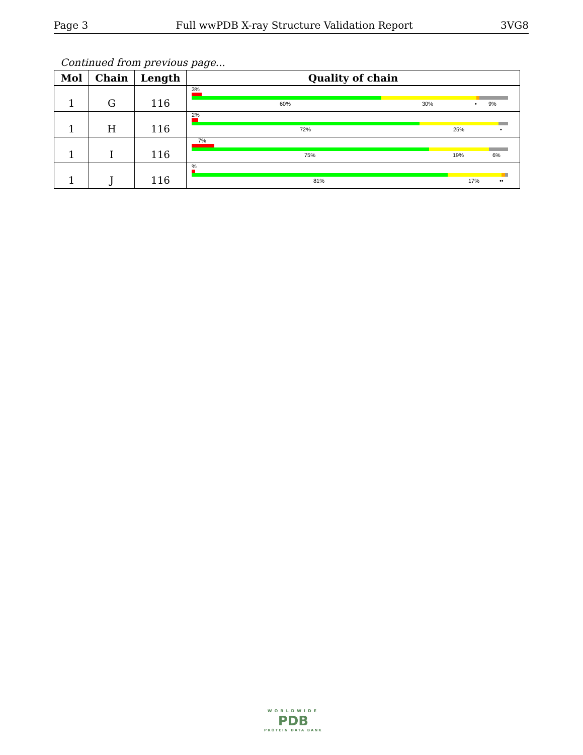Page 3 Full wwPDB X-ray Structure Validation Report 3VG8
Continued from previous page...
| Mol | Chain | Length | Quality of chain |
| --- | --- | --- | --- |
| 1 | G | 116 | 3% 60% 30% • 9% |
| 1 | H | 116 | 2% 72% 25% • |
| 1 | I | 116 | 7% 75% 19% 6% |
| 1 | J | 116 | % 81% 17% •• |
WORLDWIDE
PDB
PROTEIN DATA BANK